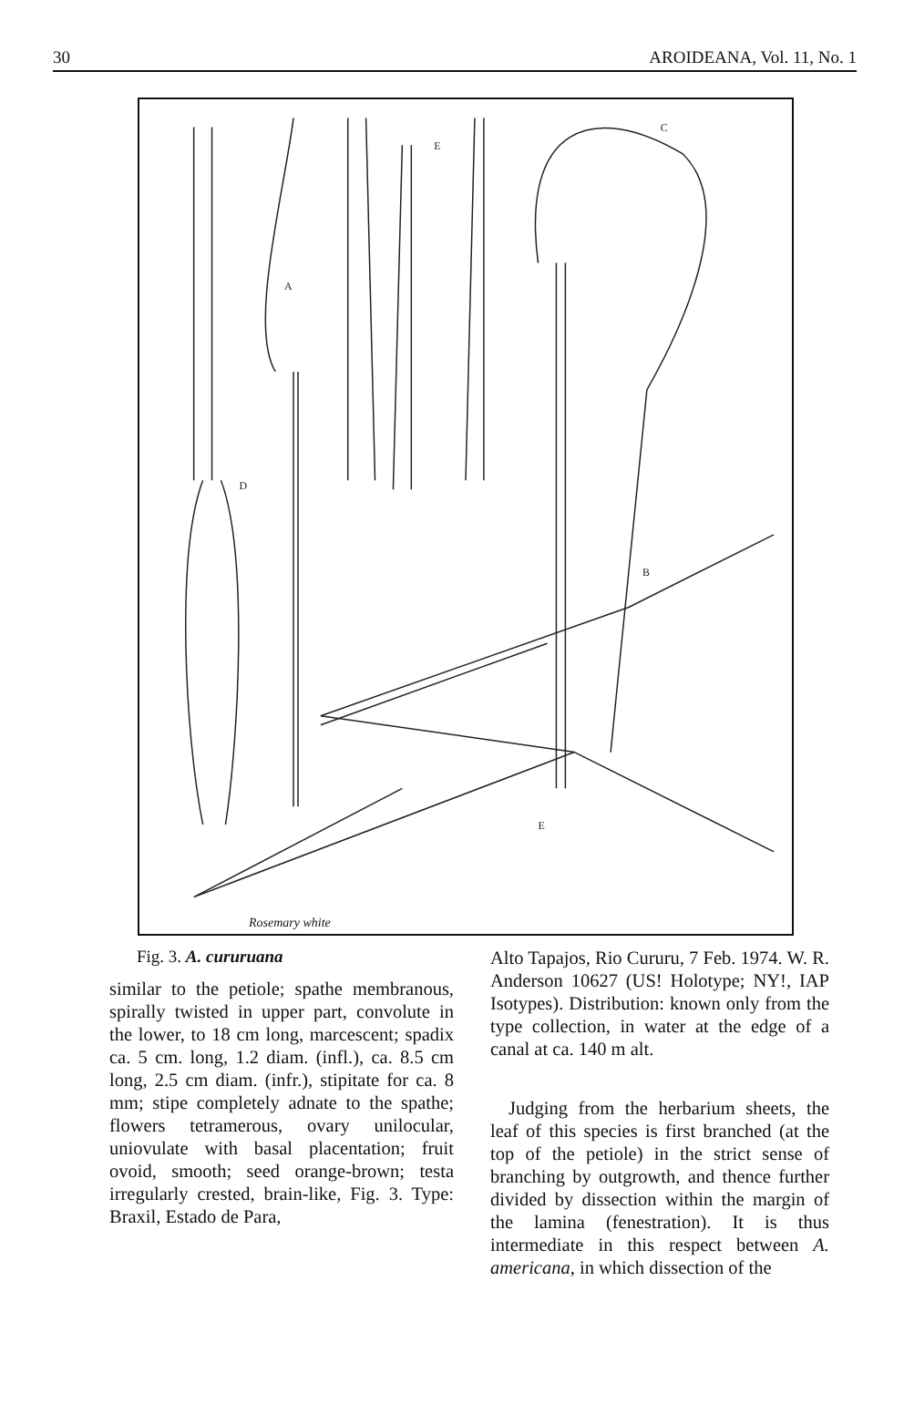30 AROIDEANA, Vol. 11, No. 1
D
A
E
C
B
E
Rosemary white
Fig. 3. A. cururuana
similar to the petiole; spathe membranous, spirally twisted in upper part, convolute in the lower, to 18 cm long, marcescent; spadix ca. 5 cm. long, 1.2 diam. (infl.), ca. 8.5 cm long, 2.5 cm diam. (infr.), stipitate for ca. 8 mm; stipe completely adnate to the spathe; flowers tetramerous, ovary unilocular, uniovulate with basal placentation; fruit ovoid, smooth; seed orange-brown; testa irregularly crested, brain-like, Fig. 3. Type: Braxil, Estado de Para,
Alto Tapajos, Rio Cururu, 7 Feb. 1974. W. R. Anderson 10627 (US! Holotype; NY!, IAP Isotypes). Distribution: known only from the type collection, in water at the edge of a canal at ca. 140 m alt.
Judging from the herbarium sheets, the leaf of this species is first branched (at the top of the petiole) in the strict sense of branching by outgrowth, and thence further divided by dissection within the margin of the lamina (fenestration). It is thus intermediate in this respect between A. americana, in which dissection of the